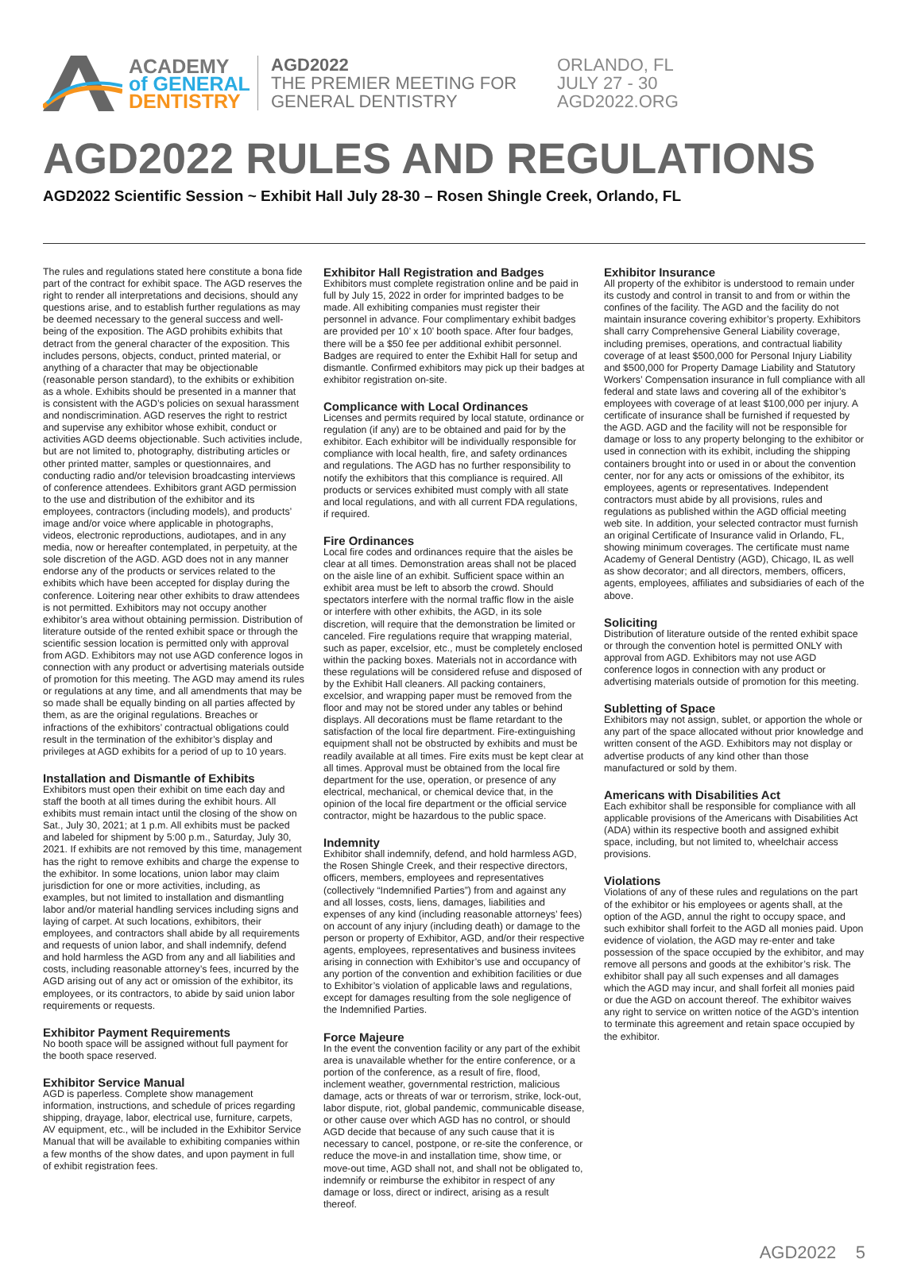ACADEMY
of GENERAL
DENTISTRY
AGD2022
THE PREMIER MEETING FOR
GENERAL DENTISTRY
ORLANDO, FL
JULY 27 - 30
AGD2022.ORG
AGD2022 RULES AND REGULATIONS
AGD2022 Scientific Session ~ Exhibit Hall July 28-30 – Rosen Shingle Creek, Orlando, FL
The rules and regulations stated here constitute a bona fide part of the contract for exhibit space. The AGD reserves the right to render all interpretations and decisions, should any questions arise, and to establish further regulations as may be deemed necessary to the general success and well-being of the exposition. The AGD prohibits exhibits that detract from the general character of the exposition. This includes persons, objects, conduct, printed material, or anything of a character that may be objectionable (reasonable person standard), to the exhibits or exhibition as a whole. Exhibits should be presented in a manner that is consistent with the AGD’s policies on sexual harassment and nondiscrimination. AGD reserves the right to restrict and supervise any exhibitor whose exhibit, conduct or activities AGD deems objectionable. Such activities include, but are not limited to, photography, distributing articles or other printed matter, samples or questionnaires, and conducting radio and/or television broadcasting interviews of conference attendees. Exhibitors grant AGD permission to the use and distribution of the exhibitor and its employees, contractors (including models), and products’ image and/or voice where applicable in photographs, videos, electronic reproductions, audiotapes, and in any media, now or hereafter contemplated, in perpetuity, at the sole discretion of the AGD. AGD does not in any manner endorse any of the products or services related to the exhibits which have been accepted for display during the conference. Loitering near other exhibits to draw attendees is not permitted. Exhibitors may not occupy another exhibitor’s area without obtaining permission. Distribution of literature outside of the rented exhibit space or through the scientific session location is permitted only with approval from AGD. Exhibitors may not use AGD conference logos in connection with any product or advertising materials outside of promotion for this meeting. The AGD may amend its rules or regulations at any time, and all amendments that may be so made shall be equally binding on all parties affected by them, as are the original regulations. Breaches or infractions of the exhibitors’ contractual obligations could result in the termination of the exhibitor’s display and privileges at AGD exhibits for a period of up to 10 years.
Installation and Dismantle of Exhibits
Exhibitors must open their exhibit on time each day and staff the booth at all times during the exhibit hours. All exhibits must remain intact until the closing of the show on Sat., July 30, 2021; at 1 p.m. All exhibits must be packed and labeled for shipment by 5:00 p.m., Saturday, July 30, 2021. If exhibits are not removed by this time, management has the right to remove exhibits and charge the expense to the exhibitor. In some locations, union labor may claim jurisdiction for one or more activities, including, as examples, but not limited to installation and dismantling labor and/or material handling services including signs and laying of carpet. At such locations, exhibitors, their employees, and contractors shall abide by all requirements and requests of union labor, and shall indemnify, defend and hold harmless the AGD from any and all liabilities and costs, including reasonable attorney’s fees, incurred by the AGD arising out of any act or omission of the exhibitor, its employees, or its contractors, to abide by said union labor requirements or requests.
Exhibitor Payment Requirements
No booth space will be assigned without full payment for the booth space reserved.
Exhibitor Service Manual
AGD is paperless. Complete show management information, instructions, and schedule of prices regarding shipping, drayage, labor, electrical use, furniture, carpets, AV equipment, etc., will be included in the Exhibitor Service Manual that will be available to exhibiting companies within a few months of the show dates, and upon payment in full of exhibit registration fees.
Exhibitor Hall Registration and Badges
Exhibitors must complete registration online and be paid in full by July 15, 2022 in order for imprinted badges to be made. All exhibiting companies must register their personnel in advance. Four complimentary exhibit badges are provided per 10’ x 10’ booth space. After four badges, there will be a $50 fee per additional exhibit personnel. Badges are required to enter the Exhibit Hall for setup and dismantle. Confirmed exhibitors may pick up their badges at exhibitor registration on-site.
Complicance with Local Ordinances
Licenses and permits required by local statute, ordinance or regulation (if any) are to be obtained and paid for by the exhibitor. Each exhibitor will be individually responsible for compliance with local health, fire, and safety ordinances and regulations. The AGD has no further responsibility to notify the exhibitors that this compliance is required. All products or services exhibited must comply with all state and local regulations, and with all current FDA regulations, if required.
Fire Ordinances
Local fire codes and ordinances require that the aisles be clear at all times. Demonstration areas shall not be placed on the aisle line of an exhibit. Sufficient space within an exhibit area must be left to absorb the crowd. Should spectators interfere with the normal traffic flow in the aisle or interfere with other exhibits, the AGD, in its sole discretion, will require that the demonstration be limited or canceled. Fire regulations require that wrapping material, such as paper, excelsior, etc., must be completely enclosed within the packing boxes. Materials not in accordance with these regulations will be considered refuse and disposed of by the Exhibit Hall cleaners. All packing containers, excelsior, and wrapping paper must be removed from the floor and may not be stored under any tables or behind displays. All decorations must be flame retardant to the satisfaction of the local fire department. Fire-extinguishing equipment shall not be obstructed by exhibits and must be readily available at all times. Fire exits must be kept clear at all times. Approval must be obtained from the local fire department for the use, operation, or presence of any electrical, mechanical, or chemical device that, in the opinion of the local fire department or the official service contractor, might be hazardous to the public space.
Indemnity
Exhibitor shall indemnify, defend, and hold harmless AGD, the Rosen Shingle Creek, and their respective directors, officers, members, employees and representatives (collectively “Indemnified Parties”) from and against any and all losses, costs, liens, damages, liabilities and expenses of any kind (including reasonable attorneys’ fees) on account of any injury (including death) or damage to the person or property of Exhibitor, AGD, and/or their respective agents, employees, representatives and business invitees arising in connection with Exhibitor’s use and occupancy of any portion of the convention and exhibition facilities or due to Exhibitor’s violation of applicable laws and regulations, except for damages resulting from the sole negligence of the Indemnified Parties.
Force Majeure
In the event the convention facility or any part of the exhibit area is unavailable whether for the entire conference, or a portion of the conference, as a result of fire, flood, inclement weather, governmental restriction, malicious damage, acts or threats of war or terrorism, strike, lock-out, labor dispute, riot, global pandemic, communicable disease, or other cause over which AGD has no control, or should AGD decide that because of any such cause that it is necessary to cancel, postpone, or re-site the conference, or reduce the move-in and installation time, show time, or move-out time, AGD shall not, and shall not be obligated to, indemnify or reimburse the exhibitor in respect of any damage or loss, direct or indirect, arising as a result thereof.
Exhibitor Insurance
All property of the exhibitor is understood to remain under its custody and control in transit to and from or within the confines of the facility. The AGD and the facility do not maintain insurance covering exhibitor’s property. Exhibitors shall carry Comprehensive General Liability coverage, including premises, operations, and contractual liability coverage of at least $500,000 for Personal Injury Liability and $500,000 for Property Damage Liability and Statutory Workers’ Compensation insurance in full compliance with all federal and state laws and covering all of the exhibitor’s employees with coverage of at least $100,000 per injury. A certificate of insurance shall be furnished if requested by the AGD. AGD and the facility will not be responsible for damage or loss to any property belonging to the exhibitor or used in connection with its exhibit, including the shipping containers brought into or used in or about the convention center, nor for any acts or omissions of the exhibitor, its employees, agents or representatives. Independent contractors must abide by all provisions, rules and regulations as published within the AGD official meeting web site. In addition, your selected contractor must furnish an original Certificate of Insurance valid in Orlando, FL, showing minimum coverages. The certificate must name Academy of General Dentistry (AGD), Chicago, IL as well as show decorator; and all directors, members, officers, agents, employees, affiliates and subsidiaries of each of the above.
Soliciting
Distribution of literature outside of the rented exhibit space or through the convention hotel is permitted ONLY with approval from AGD. Exhibitors may not use AGD conference logos in connection with any product or advertising materials outside of promotion for this meeting.
Subletting of Space
Exhibitors may not assign, sublet, or apportion the whole or any part of the space allocated without prior knowledge and written consent of the AGD. Exhibitors may not display or advertise products of any kind other than those manufactured or sold by them.
Americans with Disabilities Act
Each exhibitor shall be responsible for compliance with all applicable provisions of the Americans with Disabilities Act (ADA) within its respective booth and assigned exhibit space, including, but not limited to, wheelchair access provisions.
Violations
Violations of any of these rules and regulations on the part of the exhibitor or his employees or agents shall, at the option of the AGD, annul the right to occupy space, and such exhibitor shall forfeit to the AGD all monies paid. Upon evidence of violation, the AGD may re-enter and take possession of the space occupied by the exhibitor, and may remove all persons and goods at the exhibitor’s risk. The exhibitor shall pay all such expenses and all damages which the AGD may incur, and shall forfeit all monies paid or due the AGD on account thereof. The exhibitor waives any right to service on written notice of the AGD’s intention to terminate this agreement and retain space occupied by the exhibitor.
AGD2022 5